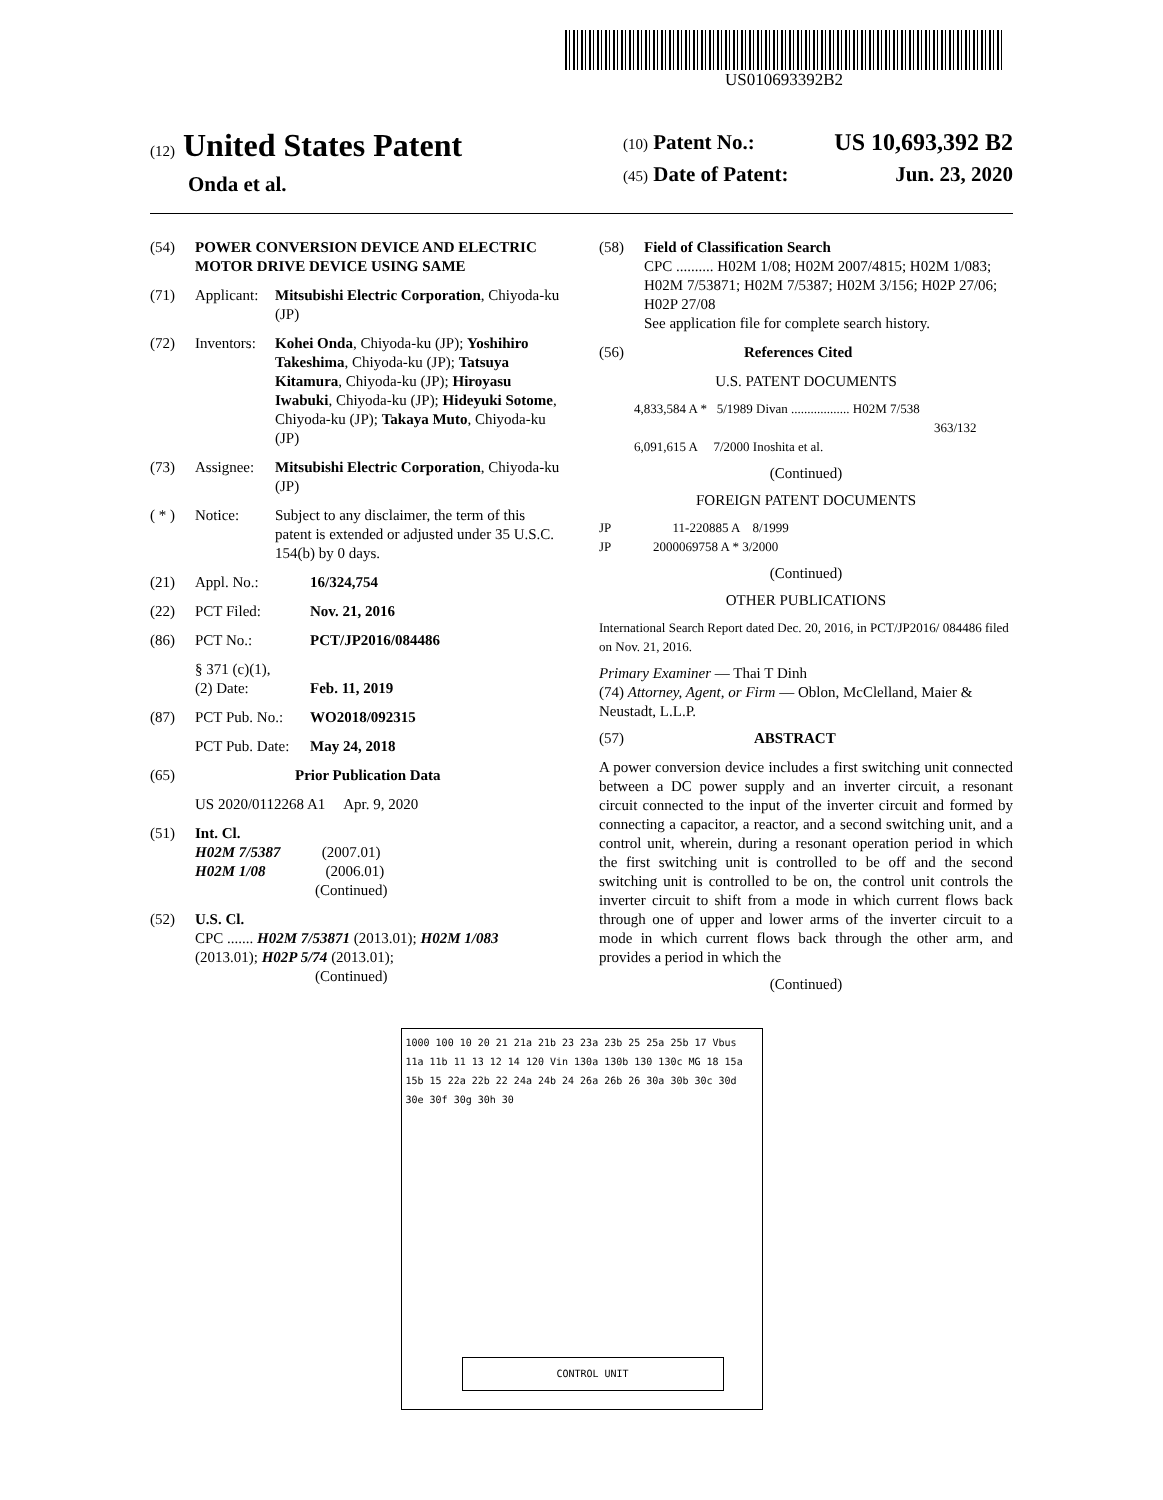US010693392B2
(12) United States Patent
Onda et al.
(10) Patent No.: US 10,693,392 B2
(45) Date of Patent: Jun. 23, 2020
(54) POWER CONVERSION DEVICE AND ELECTRIC MOTOR DRIVE DEVICE USING SAME
(71) Applicant: Mitsubishi Electric Corporation, Chiyoda-ku (JP)
(72) Inventors: Kohei Onda, Chiyoda-ku (JP); Yoshihiro Takeshima, Chiyoda-ku (JP); Tatsuya Kitamura, Chiyoda-ku (JP); Hiroyasu Iwabuki, Chiyoda-ku (JP); Hideyuki Sotome, Chiyoda-ku (JP); Takaya Muto, Chiyoda-ku (JP)
(73) Assignee: Mitsubishi Electric Corporation, Chiyoda-ku (JP)
( * ) Notice: Subject to any disclaimer, the term of this patent is extended or adjusted under 35 U.S.C. 154(b) by 0 days.
(21) Appl. No.: 16/324,754
(22) PCT Filed: Nov. 21, 2016
(86) PCT No.: PCT/JP2016/084486
§ 371 (c)(1),
(2) Date:
Feb. 11, 2019
(87) PCT Pub. No.: WO2018/092315
PCT Pub. Date: May 24, 2018
(65) Prior Publication Data
US 2020/0112268 A1 Apr. 9, 2020
(51) Int. Cl.
H02M 7/5387 (2007.01)
H02M 1/08 (2006.01)
(Continued)
(52) U.S. Cl.
CPC ....... H02M 7/53871 (2013.01); H02M 1/083 (2013.01); H02P 5/74 (2013.01);
(Continued)
(58) Field of Classification Search
CPC .......... H02M 1/08; H02M 2007/4815; H02M 1/083; H02M 7/53871; H02M 7/5387; H02M 3/156; H02P 27/06; H02P 27/08
See application file for complete search history.
(56) References Cited
U.S. PATENT DOCUMENTS
4,833,584 A * 5/1989 Divan .................. H02M 7/538
363/132
6,091,615 A 7/2000 Inoshita et al.
(Continued)
FOREIGN PATENT DOCUMENTS
JP 11-220885 A 8/1999
JP 2000069758 A * 3/2000
(Continued)
OTHER PUBLICATIONS
International Search Report dated Dec. 20, 2016, in PCT/JP2016/ 084486 filed on Nov. 21, 2016.
Primary Examiner — Thai T Dinh
(74) Attorney, Agent, or Firm — Oblon, McClelland, Maier & Neustadt, L.L.P.
(57) ABSTRACT
A power conversion device includes a first switching unit connected between a DC power supply and an inverter circuit, a resonant circuit connected to the input of the inverter circuit and formed by connecting a capacitor, a reactor, and a second switching unit, and a control unit, wherein, during a resonant operation period in which the first switching unit is controlled to be off and the second switching unit is controlled to be on, the control unit controls the inverter circuit to shift from a mode in which current flows back through one of upper and lower arms of the inverter circuit to a mode in which current flows back through the other arm, and provides a period in which the
(Continued)
1000 100 10 20 21 21a 21b 23 23a 23b 25 25a 25b 17 Vbus 11a 11b 11 13 12 14 120 Vin 130a 130b 130 130c MG 18 15a 15b 15 22a 22b 22 24a 24b 24 26a 26b 26 30a 30b 30c 30d 30e 30f 30g 30h 30
CONTROL UNIT